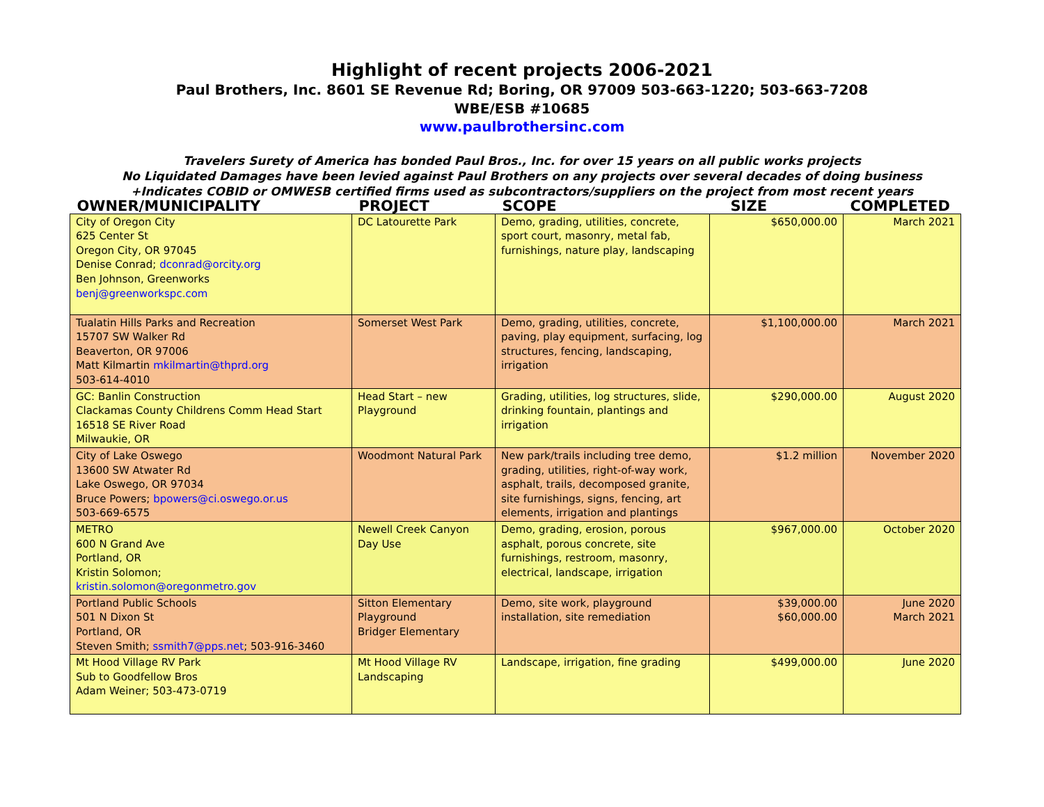Highlight of recent projects 2006-2021
Paul Brothers, Inc. 8601 SE Revenue Rd; Boring, OR 97009 503-663-1220; 503-663-7208
WBE/ESB #10685
www.paulbrothersinc.com
Travelers Surety of America has bonded Paul Bros., Inc. for over 15 years on all public works projects
No Liquidated Damages have been levied against Paul Brothers on any projects over several decades of doing business
+Indicates COBID or OMWESB certified firms used as subcontractors/suppliers on the project from most recent years
| OWNER/MUNICIPALITY | PROJECT | SCOPE | SIZE | COMPLETED |
| --- | --- | --- | --- | --- |
| City of Oregon City 625 Center St Oregon City, OR 97045 Denise Conrad; dconrad@orcity.org Ben Johnson, Greenworks benj@greenworkspc.com | DC Latourette Park | Demo, grading, utilities, concrete, sport court, masonry, metal fab, furnishings, nature play, landscaping | $650,000.00 | March 2021 |
| Tualatin Hills Parks and Recreation 15707 SW Walker Rd Beaverton, OR 97006 Matt Kilmartin mkilmartin@thprd.org 503-614-4010 | Somerset West Park | Demo, grading, utilities, concrete, paving, play equipment, surfacing, log structures, fencing, landscaping, irrigation | $1,100,000.00 | March 2021 |
| GC: Banlin Construction Clackamas County Childrens Comm Head Start 16518 SE River Road Milwaukie, OR | Head Start – new Playground | Grading, utilities, log structures, slide, drinking fountain, plantings and irrigation | $290,000.00 | August 2020 |
| City of Lake Oswego 13600 SW Atwater Rd Lake Oswego, OR 97034 Bruce Powers; bpowers@ci.oswego.or.us 503-669-6575 | Woodmont Natural Park | New park/trails including tree demo, grading, utilities, right-of-way work, asphalt, trails, decomposed granite, site furnishings, signs, fencing, art elements, irrigation and plantings | $1.2 million | November 2020 |
| METRO 600 N Grand Ave Portland, OR Kristin Solomon; kristin.solomon@oregonmetro.gov | Newell Creek Canyon Day Use | Demo, grading, erosion, porous asphalt, porous concrete, site furnishings, restroom, masonry, electrical, landscape, irrigation | $967,000.00 | October 2020 |
| Portland Public Schools 501 N Dixon St Portland, OR Steven Smith; ssmith7@pps.net ; 503-916-3460 | Sitton Elementary Playground Bridger Elementary | Demo, site work, playground installation, site remediation | $39,000.00 $60,000.00 | June 2020 March 2021 |
| Mt Hood Village RV Park Sub to Goodfellow Bros Adam Weiner; 503-473-0719 | Mt Hood Village RV Landscaping | Landscape, irrigation, fine grading | $499,000.00 | June 2020 |